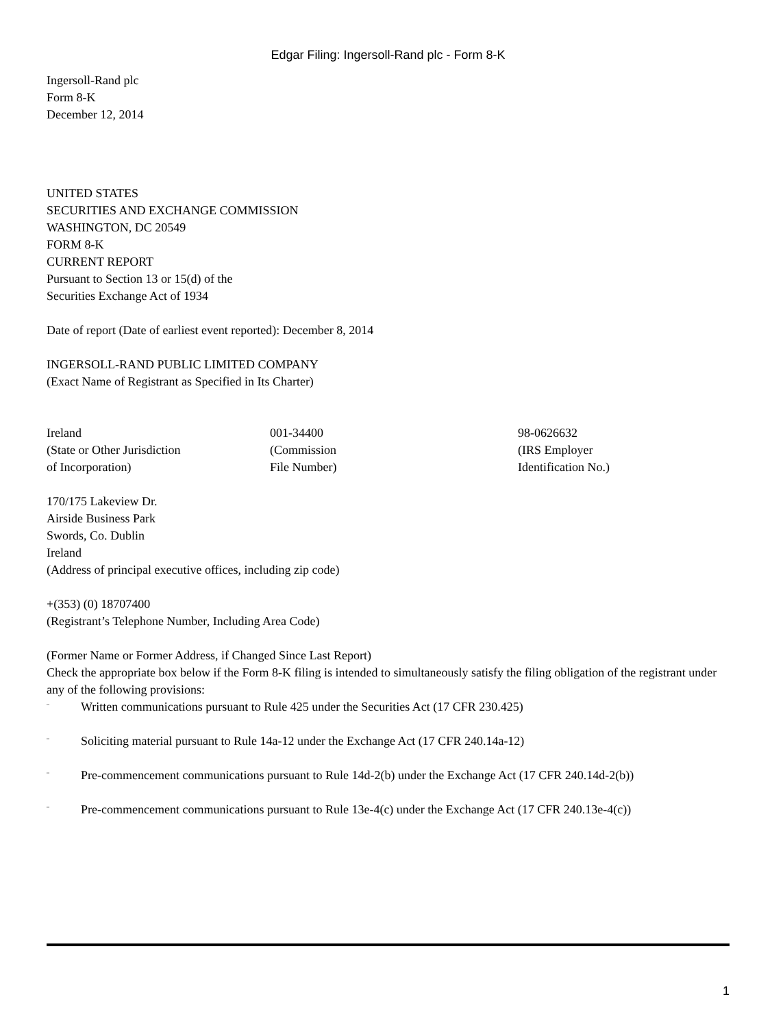Edgar Filing: Ingersoll-Rand plc - Form 8-K
Ingersoll-Rand plc
Form 8-K
December 12, 2014
UNITED STATES
SECURITIES AND EXCHANGE COMMISSION
WASHINGTON, DC 20549
FORM 8-K
CURRENT REPORT
Pursuant to Section 13 or 15(d) of the
Securities Exchange Act of 1934
Date of report (Date of earliest event reported): December 8, 2014
INGERSOLL-RAND PUBLIC LIMITED COMPANY
(Exact Name of Registrant as Specified in Its Charter)
| Ireland (State or Other Jurisdiction of Incorporation) | 001-34400 (Commission File Number) | 98-0626632 (IRS Employer Identification No.) |
170/175 Lakeview Dr.
Airside Business Park
Swords, Co. Dublin
Ireland
(Address of principal executive offices, including zip code)
+(353) (0) 18707400
(Registrant’s Telephone Number, Including Area Code)
(Former Name or Former Address, if Changed Since Last Report)
Check the appropriate box below if the Form 8-K filing is intended to simultaneously satisfy the filing obligation of the registrant under any of the following provisions:
¨ Written communications pursuant to Rule 425 under the Securities Act (17 CFR 230.425)
¨ Soliciting material pursuant to Rule 14a-12 under the Exchange Act (17 CFR 240.14a-12)
¨ Pre-commencement communications pursuant to Rule 14d-2(b) under the Exchange Act (17 CFR 240.14d-2(b))
¨ Pre-commencement communications pursuant to Rule 13e-4(c) under the Exchange Act (17 CFR 240.13e-4(c))
1